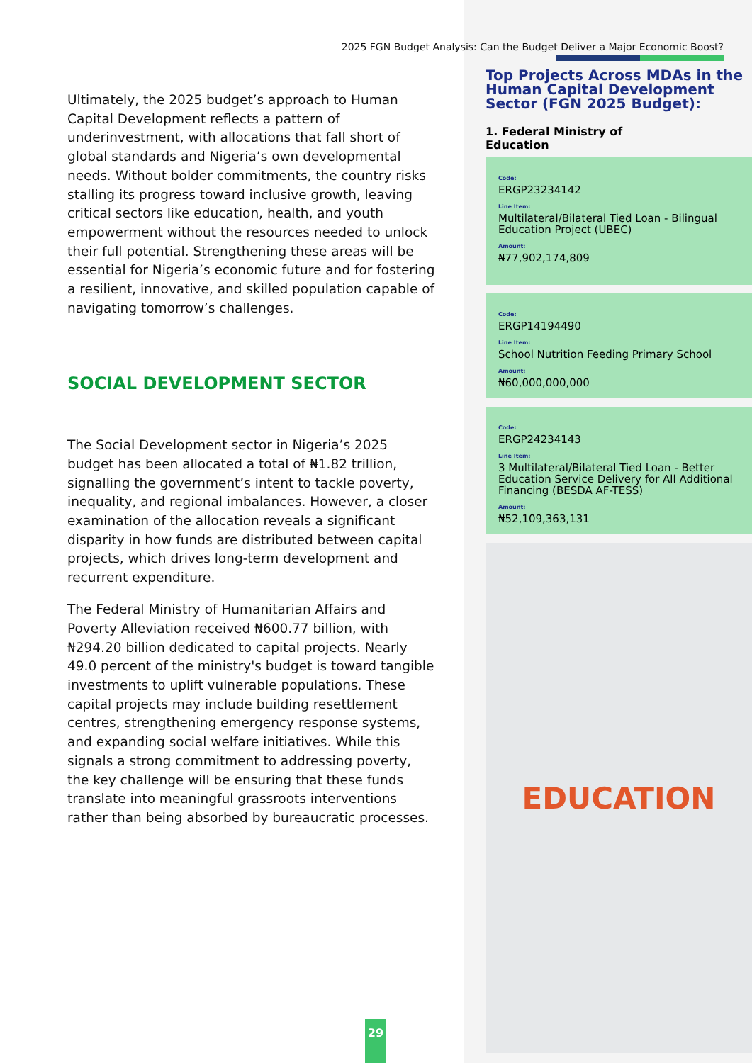2025 FGN Budget Analysis: Can the Budget Deliver a Major Economic Boost?
Ultimately, the 2025 budget’s approach to Human Capital Development reflects a pattern of underinvestment, with allocations that fall short of global standards and Nigeria’s own developmental needs. Without bolder commitments, the country risks stalling its progress toward inclusive growth, leaving critical sectors like education, health, and youth empowerment without the resources needed to unlock their full potential. Strengthening these areas will be essential for Nigeria’s economic future and for fostering a resilient, innovative, and skilled population capable of navigating tomorrow’s challenges.
SOCIAL DEVELOPMENT SECTOR
The Social Development sector in Nigeria’s 2025 budget has been allocated a total of ₦1.82 trillion, signalling the government’s intent to tackle poverty, inequality, and regional imbalances. However, a closer examination of the allocation reveals a significant disparity in how funds are distributed between capital projects, which drives long-term development and recurrent expenditure.
The Federal Ministry of Humanitarian Affairs and Poverty Alleviation received ₦600.77 billion, with ₦294.20 billion dedicated to capital projects. Nearly 49.0 percent of the ministry's budget is toward tangible investments to uplift vulnerable populations. These capital projects may include building resettlement centres, strengthening emergency response systems, and expanding social welfare initiatives. While this signals a strong commitment to addressing poverty, the key challenge will be ensuring that these funds translate into meaningful grassroots interventions rather than being absorbed by bureaucratic processes.
Top Projects Across MDAs in the Human Capital Development Sector (FGN 2025 Budget):
1. Federal Ministry of
Education
Code:
ERGP23234142
Line Item:
Multilateral/Bilateral Tied Loan - Bilingual Education Project (UBEC)
Amount:
₦77,902,174,809
Code:
ERGP14194490
Line Item:
School Nutrition Feeding Primary School
Amount:
₦60,000,000,000
Code:
ERGP24234143
Line Item:
3 Multilateral/Bilateral Tied Loan - Better Education Service Delivery for All Additional Financing (BESDA AF-TESS)
Amount:
₦52,109,363,131
EDUCATION
29